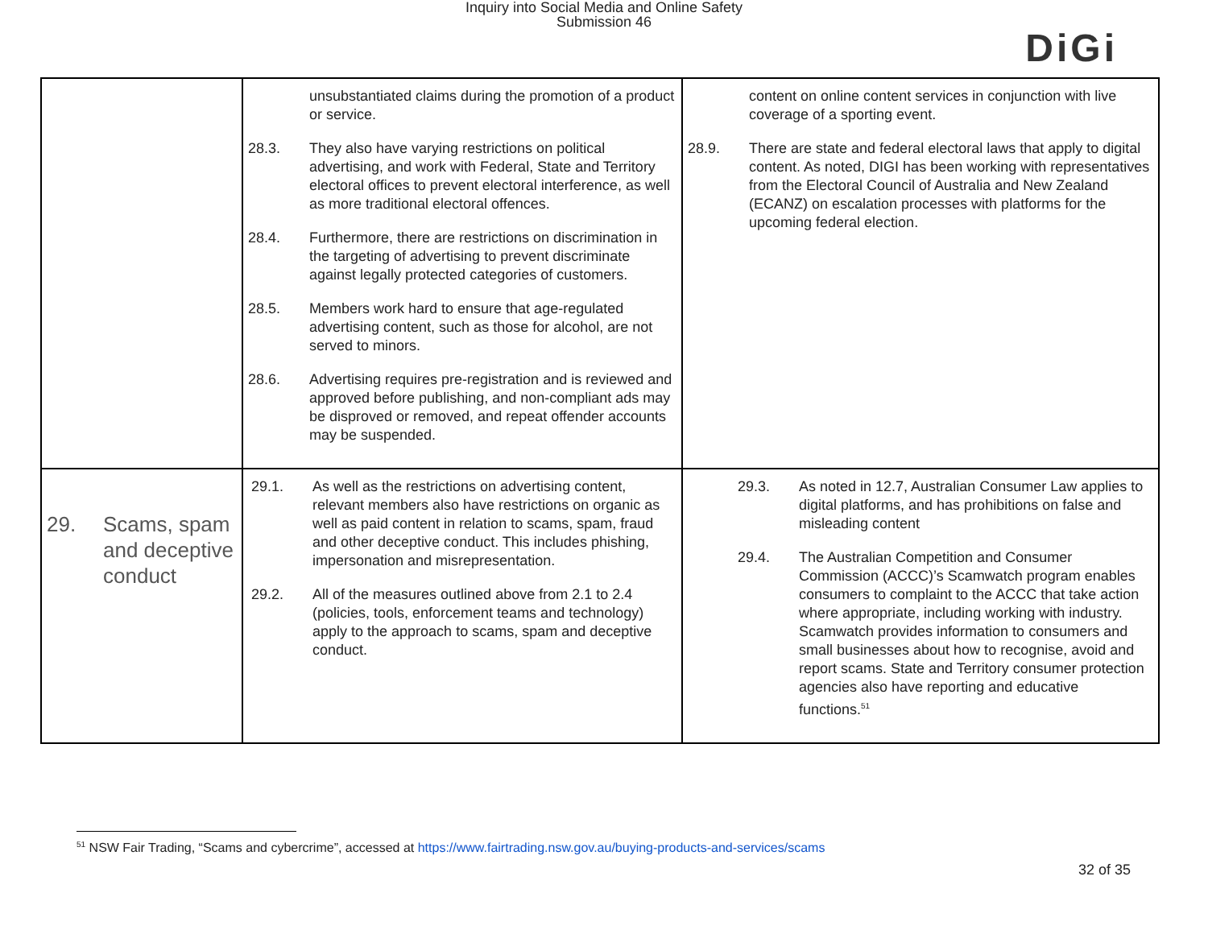Inquiry into Social Media and Online Safety
Submission 46
DiGi
| | unsubstantiated claims during the promotion of a product or service. 28.3. They also have varying restrictions on political advertising, and work with Federal, State and Territory electoral offices to prevent electoral interference, as well as more traditional electoral offences. 28.4. Furthermore, there are restrictions on discrimination in the targeting of advertising to prevent discriminate against legally protected categories of customers. 28.5. Members work hard to ensure that age-regulated advertising content, such as those for alcohol, are not served to minors. 28.6. Advertising requires pre-registration and is reviewed and approved before publishing, and non-compliant ads may be disproved or removed, and repeat offender accounts may be suspended. | content on online content services in conjunction with live coverage of a sporting event. 28.9. There are state and federal electoral laws that apply to digital content. As noted, DIGI has been working with representatives from the Electoral Council of Australia and New Zealand (ECANZ) on escalation processes with platforms for the upcoming federal election. |
| 29. Scams, spam and deceptive conduct | 29.1. As well as the restrictions on advertising content, relevant members also have restrictions on organic as well as paid content in relation to scams, spam, fraud and other deceptive conduct. This includes phishing, impersonation and misrepresentation. 29.2. All of the measures outlined above from 2.1 to 2.4 (policies, tools, enforcement teams and technology) apply to the approach to scams, spam and deceptive conduct. | 29.3. As noted in 12.7, Australian Consumer Law applies to digital platforms, and has prohibitions on false and misleading content 29.4. The Australian Competition and Consumer Commission (ACCC)’s Scamwatch program enables consumers to complaint to the ACCC that take action where appropriate, including working with industry. Scamwatch provides information to consumers and small businesses about how to recognise, avoid and report scams. State and Territory consumer protection agencies also have reporting and educative functions.<sup>51</sup> |
<sup>51</sup> NSW Fair Trading, “Scams and cybercrime”, accessed at https://www.fairtrading.nsw.gov.au/buying-products-and-services/scams
32 of 35